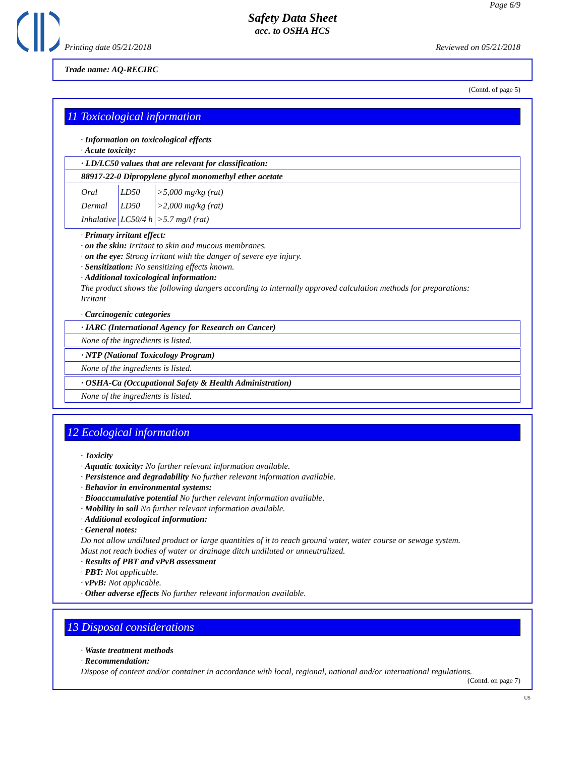Page 6/9
Safety Data Sheet
acc. to OSHA HCS
Printing date 05/21/2018 Reviewed on 05/21/2018
Trade name: AQ-RECIRC
(Contd. of page 5)
11 Toxicological information
· Information on toxicological effects
· Acute toxicity:
| · LD/LC50 values that are relevant for classification: |
| 88917-22-0 Dipropylene glycol monomethyl ether acetate |
| / Oral / LD50 / >5,000 mg/kg (rat) / / Dermal / LD50 / >2,000 mg/kg (rat) / / Inhalative / LC50/4 h / >5.7 mg/l (rat) / |
· Primary irritant effect:
· on the skin: Irritant to skin and mucous membranes.
· on the eye: Strong irritant with the danger of severe eye injury.
· Sensitization: No sensitizing effects known.
· Additional toxicological information:
The product shows the following dangers according to internally approved calculation methods for preparations:
Irritant
· Carcinogenic categories
| · IARC (International Agency for Research on Cancer) |
| None of the ingredients is listed. |
| · NTP (National Toxicology Program) |
| None of the ingredients is listed. |
| · OSHA-Ca (Occupational Safety & Health Administration) |
| None of the ingredients is listed. |
12 Ecological information
· Toxicity
· Aquatic toxicity: No further relevant information available.
· Persistence and degradability No further relevant information available.
· Behavior in environmental systems:
· Bioaccumulative potential No further relevant information available.
· Mobility in soil No further relevant information available.
· Additional ecological information:
· General notes:
Do not allow undiluted product or large quantities of it to reach ground water, water course or sewage system.
Must not reach bodies of water or drainage ditch undiluted or unneutralized.
· Results of PBT and vPvB assessment
· PBT: Not applicable.
· vPvB: Not applicable.
· Other adverse effects No further relevant information available.
13 Disposal considerations
· Waste treatment methods
· Recommendation:
Dispose of content and/or container in accordance with local, regional, national and/or international regulations.
(Contd. on page 7)
US